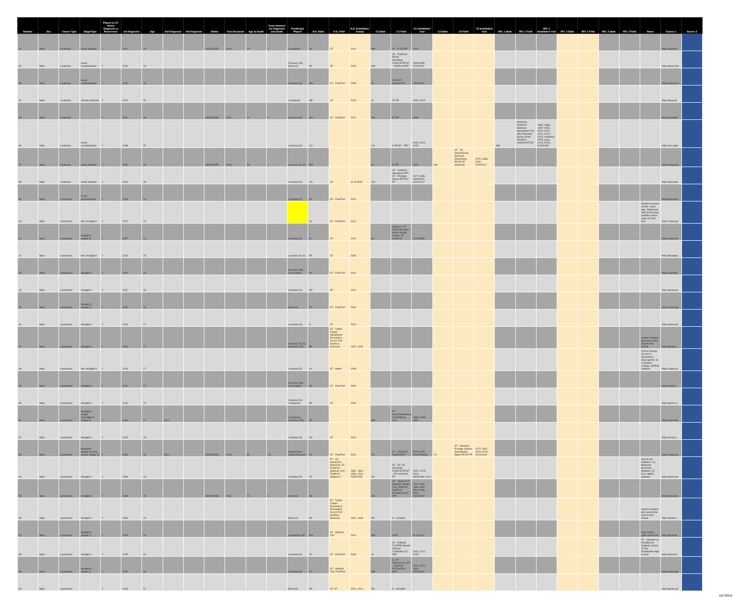| Number | Sex | Cancer Type | Stage/Type | Played on ST before Diagnosis or Recurrence | 1st Diagnosis | Age | 2nd Diagnosis | 3rd Diagnosis | Status | Year Deceased | Age at Death | Years between 1st Diagnosis and Death | Position(s) Played | H.S. State | H.S. Field | H.S. Installation Year(s) | C1 State | C1 Field | C1 Installation Year | C2 State | C2 Field | C2 Installation Year | NFL 1 State | NFL 1 Field | NFL 1 Installation Year | NFL 2 State | NFL 2 Field | NFL 3 State | NFL 3 Field | Notes | Source 1 | Source 2 |
| --- | --- | --- | --- | --- | --- | --- | --- | --- | --- | --- | --- | --- | --- | --- | --- | --- | --- | --- | --- | --- | --- | --- | --- | --- | --- | --- | --- | --- | --- | --- | --- | --- |
| 31 | Male | Leukemia | Acute Myeloid | Y | 2012 | 19 | | | DECEASED | 2014 | 20 | 2 | Linebacker | VA | ST | 2014 | MD | ST - A-Turf PF | 2007 | | | | | | | | | | | | http://www.fox | |
| 32 | Male | Leukemia | Acute Lymphoblastic | Y | 2010 | 19 | | | | | | | Receiver (W), Back (O) | WI | ST | 2015 | MN | ST - FieldTurf PF/ST AstroPlay, FieldTurf PF/ST - FieldTurf PRF | 2009/1985, 2010/2011 | | | | | | | | | | | | http://www.mnd | |
| 33 | Male | Leukemia | Acute Lymphoblastic | Y | 2010 | 19 | | | | | | | Lineman (O) | MS | ST - FieldTurf | 2008 | AL | G PF/ST - Astroturf PF | 1939/2011 | | | | | | | | | | | | http://www.al.co | |
| 34 | Male | Leukemia | Chronic Myeloid | Y | 2012 | 20 | | | | | | | Linebacker | NE | ST | 2015 | IA | ST PF | 2006, 2015 | | | | | | | | | | | | http://iowacity | |
| 35 | Male | Leukemia | | Y | 2011 | 20 | | | DECEASED | 2011 | 21 | 0 | Lineman (D) | MA | ST - FieldTurf | 2011 | MA | ST PF | 2005 | | | | | | | | | | | | http://m.patriot | |
| 36 | Male | Leukemia | Acute Lymphoblastic | Y | 2008 | 25 | | | | | | | Lineman (O) | CA | | | CA | G PF/ST - PRF | 2004, 2012, 2015 | | | | MN | AstroTurf, FieldTurf, Sportexe Momentum Turf, UBU-Intensity Series-S5-M, FieldTurf, FieldTurf PF/ST - | 1982–1986, 1987–2003, 2004–2010, 2010, 2011–2013, (installed 2009, used 2014-2015), 2016/1981 | | | | | | https://en.wikip | |
| 37 | Male | Leukemia | Acute Myeloid | Y | 2015 | 26 | | | DECEASED | 2016 | 26 | 1 | Lineman (O, D) | MO | | | IA | ST PF | 2012 | MO | ST - ST, XtexpoGrass, Sprinturf, Momentum PF/ST-PF (planned) | 1975, 1988, 2003, 2015/2017 | | | | | | | | | http://www.kcst | |
| 38 | Male | Leukemia | Acute Myeloid | Y | 2012 | 28 | | | | | | | Lineman (O) | CA | ST | as of 2008 | CO | ST - Astroturf, Sportgrass PF/ ST - Prestige, Dexus PRF/ST PF | 1971-1998, 1999/2001, 2012/2017 | | | | | | | | | | | | http://www.dail | |
| 39 | Male | Lymphoma | T-cell lymphoblastic | Y | 2013 | 14 | | | | | | | Lineman (O) | NY | ST - FieldTurf | 2010 | | | | | | | | | | | | | | | http://www.time | |
| 40 | Male | Lymphoma | Non-Hodgkin's | Y | 2012 | 14 | | | | | | | | AL | ST - FieldTurf | 2011 | | | | | | | | | | | | | | Student at same school, same age, diagnosed with brain tumor, (middle school plays on field too) | https://www.giv | |
| 41 | Male | Lymphoma | Hodgkin's (Stage 4) | Y | 2007 | 14 | | | | | | | Lineman (D) | FL | ST | 2012 | IN | Stadium: ST - FieldTurf/Loftus Indoor Sports Center: ST - FieldTurf | 2014/1988 | | | | | | | | | | | | http://www.mia | |
| 42 | Male | Lymphoma | Non-Hodgkin's | Y | 2014 | 15 | | | | | | | Lineman (O, D) | PA | ST | 2005 | | | | | | | | | | | | | | | http://philadelp | |
| 43 | Male | Lymphoma | Hodgkin's | Y | 2013 | 16 | | | | | | | Receiver (W), Free Safety | NY | ST - FieldTurf | 2010 | | | | | | | | | | | | | | | http://webstert | |
| 44 | Male | Lymphoma | Hodgkin's | Y | 2011 | 16 | | | | | | | Lineman (O) | AR | ST | 2010 | | | | | | | | | | | | | | | http://arkansas | |
| 45 | Male | Lymphoma | Hodgkin's (Stage 1) | Y | 2010 | 16 | | | | | | | Back (O) | TX | ST - FieldTurf | 2009 | | | | | | | | | | | | | | | http://www.mys | |
| 46 | Male | Lymphoma | Hodgkin's | Y | 2015 | 17 | | | | | | | Lineman (O) | IL | ST | 2014 | | | | | | | | | | | | | | | http://www.swt | |
| 47 | Male | Lymphoma | Hodgkin's | Y | 2014 | 17 | | | | | | | Lineman (O, D), Receiver (TE) | PA | ST - Tufted Carpet (Southwest Recreation, Inc.)/A-Turf (Surface America) | 1997, 2005 | | | | | | | | | | | | | | another student got cancer that went to this school | http://triblive.c | |
| 48 | Male | Lymphoma | Non-Hodgkin's | Y | 2014 | 17 | | | | | | | Lineman (D) | LA | ST - Matrix | 2008 | | | | | | | | | | | | | | on the campus of LSU in Alexandria; plays games at Louisiana College, Wildcat Stadium | https://www.yo | |
| 49 | Male | Lymphoma | Hodgkin's | Y | 2012 | 17 | | | | | | | Receiver (W), Free Safety | KS | ST - AstroTurf | 2009 | | | | | | | | | | | | | | | http://www2.l | |
| 50 | Male | Lymphoma | Hodgkin's | Y | 2010 | 17 | | | | | | | Lineman (O), Linebacker | PA | ST | 2009 | | | | | | | | | | | | | | | http://patch.co | |
| 51 | Male | Lymphoma | Hodgkin's (Stage 4)/Hodgkin's (Stage 2) | Y | 2006 | 17 | 2012 | | | | | | Linebacker, Receiver (TE) | WI | | | MN | ST - AstroTurf/Artificial Turf/Artificial Turf | 1985, 1999, 2004 | | | | | | | | | | | | http://www.rem | |
| 52 | Male | Lymphoma | Hodgkin's | Y | 2015 | 18 | | | | | | | Lineman (O) | KS | ST | 2010 | | | | | | | | | | | | | | | http://m.ksnt.c | |
| 53 | Male | Lymphoma | Hodgkin's (Stage 4)/Lung cancer (Stage 4) | Y | 2000 | 18 | 2012 | | DECEASED | 2013 | 30 | 13 | Quarterback, Inside Receiver | TX | ST - FieldTurf | 2013 | TX | ST - AstroTurf, FieldTurf PF | 1978-2005, 2006-Present | TX | ST - Astroturf, Prestige System Sportsgrass, Matrix PF/ST PF | 1972–1997, 2004–2013, 2014/2009 | | | | | | | | | https://www.sic | |
| 54 | Male | Lymphoma | Hodgkin's | Y | 2009 | 19 | | | | | | | Lineman (D) | TX | ST - ST, SuperTurf, AstroTurf, ST, FieldTurf Stadium 1/ST - FieldTurf Stadium 2 | 1982, 1990, 1996, 2001, 2005/2005 | KS | ST - ST, ST, Astroplay, FieldTurf PF/ST - ST, AstroTurf PF | 1970, 1978, 2000, 2009/1999, 2011 | | | | | | | | | | | play at two stadiums: (1) Mesquite Memorial Stadium, (2) E.H. Hanby Stadium | http://www.new | |
| 55 | Male | Lymphoma | Hodgkin's | Y | 2008 | 19 | | | DECEASED | 2011 | 22 | 3 | Lineman | OK | | | OK | ST - Tartan Turf, Astroturf, Stadia Turf, FieldTurf, FieldTurf PF/planned ST (PF) | 1972-1981, 1982-1990, 1991-1999, 2000, 2013/2017 | | | | | | | | | | | | http://www.che | |
| 56 | Male | Lymphoma | Hodgkin's | Y | 2006 | 19 | | | | | | | Back (O) | PA | ST - Tufted Carpet (Southwest Recreation, Inc.)/A-Turf (Surface America) | 1997, 2005 | PA | G - all fields | | | | | | | | | | | | another student got cancer that went to this school | http://triblive.c | |
| 57 | Male | Lymphoma | Hodgkin's (Stage 2) | Y | 2015 | 20 | | | | | | | Linebacker (W) | MS | ST - Artificial Turf | 2014 | MS | G PF | as of 2012 | | | | | | | | | | | high school grass until 2014 | http://djournal | |
| 58 | Male | Lymphoma | Hodgkin's | Y | 2015 | 20 | | | | | | | Lineman (D) | TX | ST - AstroTurf | 2008 | IA | ST - Artificial Turf PRF/Mondo Artificial Turf/Matrix ST PRF | 2004, 2012, 2015 | | | | | | | | | | | ST - Astroturf at Woodforest Stadium, Grass at The Woodlands High School | http://www.fox | |
| 59 | Male | Lymphoma | Hodgkin's (Stage 3) | Y | 2012 | 20 | | | | | | | Lineman (D) | TX | ST - Artificial Turf, FieldTurf | | OH | G, ST - AstroTurf, G, ST - FieldTurf PF/FieldTurf PRF | 1922, 1971, 1990, 2007/2010 | | | | | | | | | | | | http://www.new | |
| 60 | Male | Lymphoma | | Y | 2015 | 21 | | | | | | | Back (R) | PA | ST, ST | 2004, 2014 | PA | G - all fields | | | | | | | | | | | | | http://sports.ya | |
10/7/2016